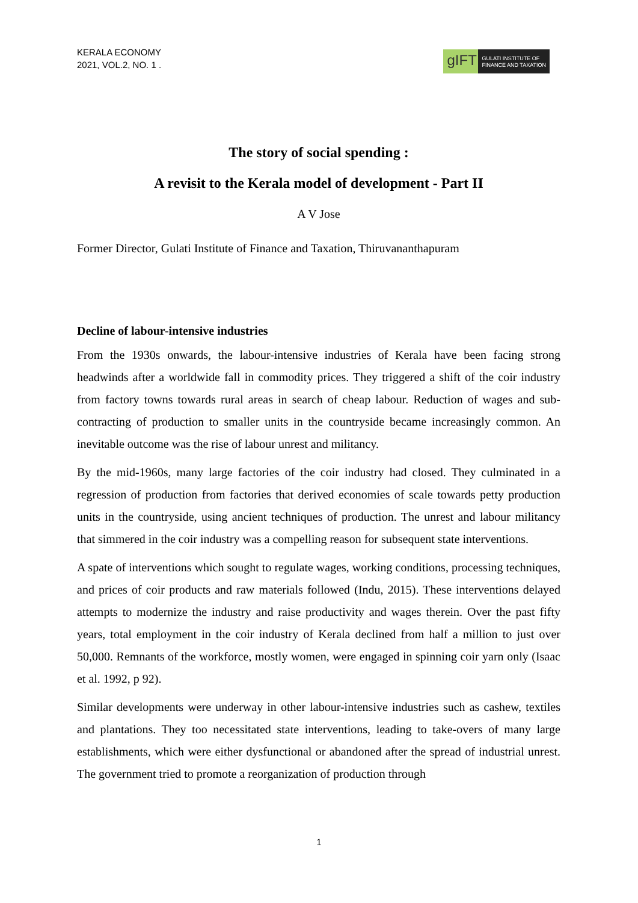KERALA ECONOMY
2021, VOL.2, NO. 1 .
gIFT
GULATI INSTITUTE OF
FINANCE AND TAXATION
The story of social spending :
A revisit to the Kerala model of development - Part II
A V Jose
Former Director, Gulati Institute of Finance and Taxation, Thiruvananthapuram
Decline of labour-intensive industries
From the 1930s onwards, the labour-intensive industries of Kerala have been facing strong headwinds after a worldwide fall in commodity prices. They triggered a shift of the coir industry from factory towns towards rural areas in search of cheap labour. Reduction of wages and sub-contracting of production to smaller units in the countryside became increasingly common. An inevitable outcome was the rise of labour unrest and militancy.
By the mid-1960s, many large factories of the coir industry had closed. They culminated in a regression of production from factories that derived economies of scale towards petty production units in the countryside, using ancient techniques of production. The unrest and labour militancy that simmered in the coir industry was a compelling reason for subsequent state interventions.
A spate of interventions which sought to regulate wages, working conditions, processing techniques, and prices of coir products and raw materials followed (Indu, 2015). These interventions delayed attempts to modernize the industry and raise productivity and wages therein. Over the past fifty years, total employment in the coir industry of Kerala declined from half a million to just over 50,000. Remnants of the workforce, mostly women, were engaged in spinning coir yarn only (Isaac et al. 1992, p 92).
Similar developments were underway in other labour-intensive industries such as cashew, textiles and plantations. They too necessitated state interventions, leading to take-overs of many large establishments, which were either dysfunctional or abandoned after the spread of industrial unrest. The government tried to promote a reorganization of production through
1